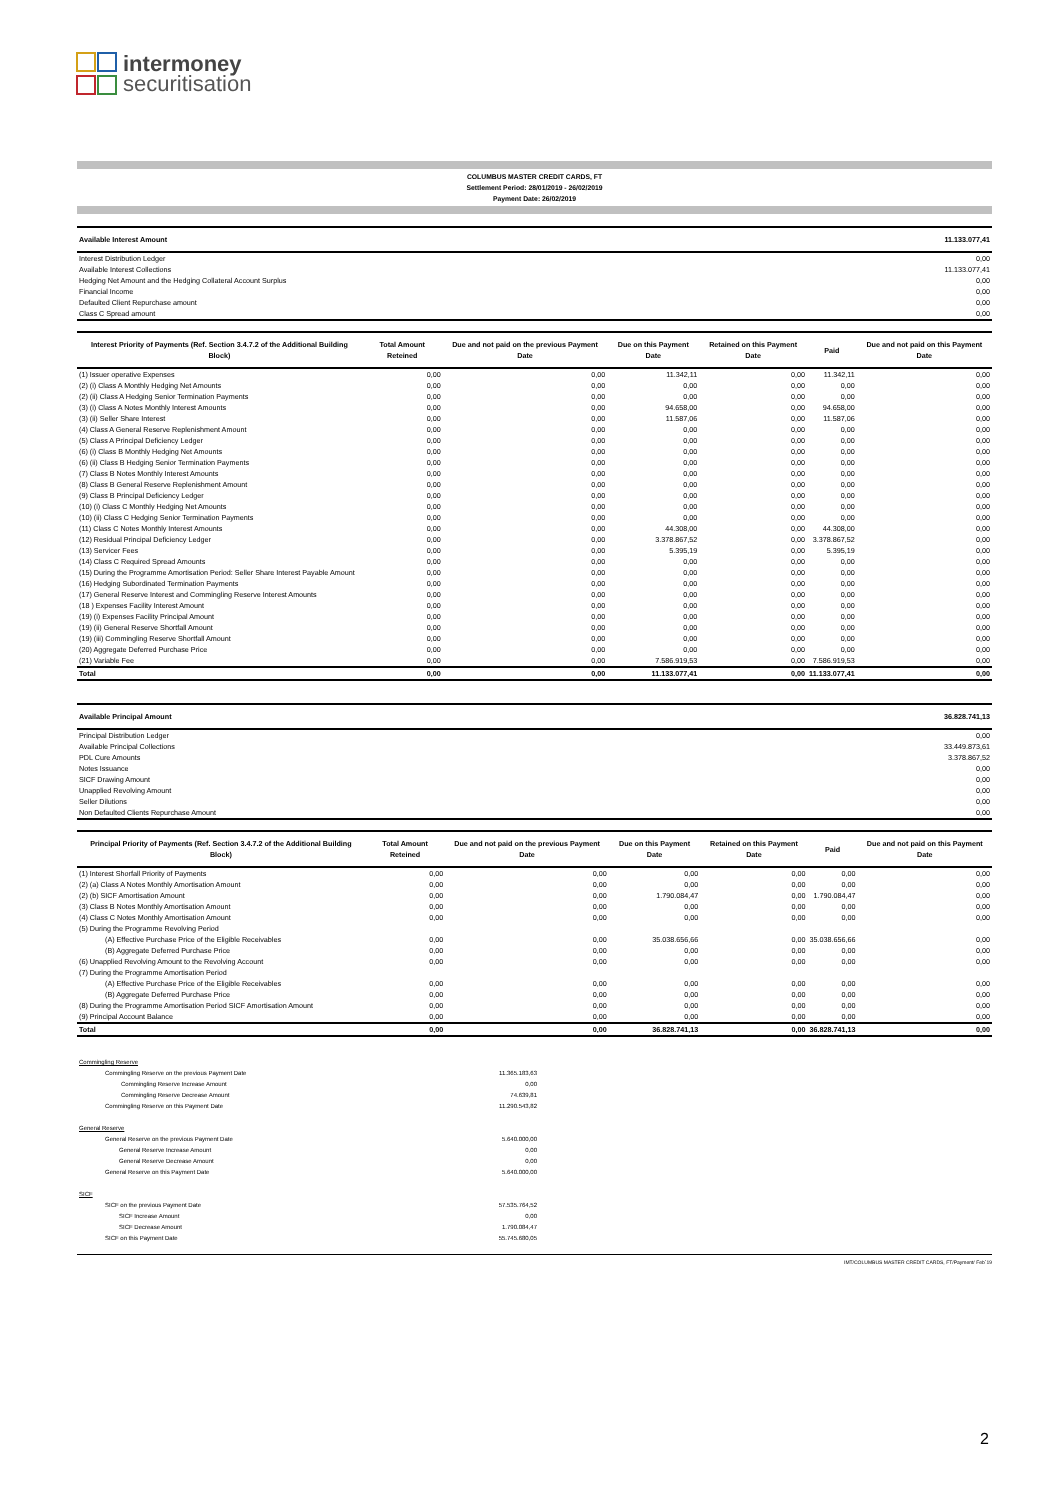intermoney
securitisation
COLUMBUS MASTER CREDIT CARDS, FT
Settlement Period: 28/01/2019 - 26/02/2019
Payment Date: 26/02/2019
| Available Interest Amount | 11.133.077,41 |
| Interest Distribution Ledger | 0,00 |
| Available Interest Collections | 11.133.077,41 |
| Hedging Net Amount and the Hedging Collateral Account Surplus | 0,00 |
| Financial Income | 0,00 |
| Defaulted Client Repurchase amount | 0,00 |
| Class C Spread amount | 0,00 |
| Interest Priority of Payments (Ref. Section 3.4.7.2 of the Additional Building Block) | Total Amount Reteined | Due and not paid on the previous Payment Date | Due on this Payment Date | Retained on this Payment Date | Paid | Due and not paid on this Payment Date |
| --- | --- | --- | --- | --- | --- | --- |
| (1) Issuer operative Expenses | 0,00 | 0,00 | 11.342,11 | 0,00 | 11.342,11 | 0,00 |
| (2) (i) Class A Monthly Hedging Net Amounts | 0,00 | 0,00 | 0,00 | 0,00 | 0,00 | 0,00 |
| (2) (ii) Class A Hedging Senior Termination Payments | 0,00 | 0,00 | 0,00 | 0,00 | 0,00 | 0,00 |
| (3) (i) Class A Notes Monthly Interest Amounts | 0,00 | 0,00 | 94.658,00 | 0,00 | 94.658,00 | 0,00 |
| (3) (ii) Seller Share Interest | 0,00 | 0,00 | 11.587,06 | 0,00 | 11.587,06 | 0,00 |
| (4) Class A General Reserve Replenishment Amount | 0,00 | 0,00 | 0,00 | 0,00 | 0,00 | 0,00 |
| (5) Class A Principal Deficiency Ledger | 0,00 | 0,00 | 0,00 | 0,00 | 0,00 | 0,00 |
| (6) (i) Class B Monthly Hedging Net Amounts | 0,00 | 0,00 | 0,00 | 0,00 | 0,00 | 0,00 |
| (6) (ii) Class B Hedging Senior Termination Payments | 0,00 | 0,00 | 0,00 | 0,00 | 0,00 | 0,00 |
| (7) Class B Notes Monthly Interest Amounts | 0,00 | 0,00 | 0,00 | 0,00 | 0,00 | 0,00 |
| (8) Class B General Reserve Replenishment Amount | 0,00 | 0,00 | 0,00 | 0,00 | 0,00 | 0,00 |
| (9) Class B Principal Deficiency Ledger | 0,00 | 0,00 | 0,00 | 0,00 | 0,00 | 0,00 |
| (10) (i) Class C Monthly Hedging Net Amounts | 0,00 | 0,00 | 0,00 | 0,00 | 0,00 | 0,00 |
| (10) (ii) Class C Hedging Senior Termination Payments | 0,00 | 0,00 | 0,00 | 0,00 | 0,00 | 0,00 |
| (11) Class C Notes Monthly Interest Amounts | 0,00 | 0,00 | 44.308,00 | 0,00 | 44.308,00 | 0,00 |
| (12) Residual Principal Deficiency Ledger | 0,00 | 0,00 | 3.378.867,52 | 0,00 | 3.378.867,52 | 0,00 |
| (13) Servicer Fees | 0,00 | 0,00 | 5.395,19 | 0,00 | 5.395,19 | 0,00 |
| (14) Class C Required Spread Amounts | 0,00 | 0,00 | 0,00 | 0,00 | 0,00 | 0,00 |
| (15) During the Programme Amortisation Period: Seller Share Interest Payable Amount | 0,00 | 0,00 | 0,00 | 0,00 | 0,00 | 0,00 |
| (16) Hedging Subordinated Termination Payments | 0,00 | 0,00 | 0,00 | 0,00 | 0,00 | 0,00 |
| (17) General Reserve Interest and Commingling Reserve Interest Amounts | 0,00 | 0,00 | 0,00 | 0,00 | 0,00 | 0,00 |
| (18 ) Expenses Facility Interest Amount | 0,00 | 0,00 | 0,00 | 0,00 | 0,00 | 0,00 |
| (19) (i) Expenses Facility Principal Amount | 0,00 | 0,00 | 0,00 | 0,00 | 0,00 | 0,00 |
| (19) (ii) General Reserve Shortfall Amount | 0,00 | 0,00 | 0,00 | 0,00 | 0,00 | 0,00 |
| (19) (iii) Commingling Reserve Shortfall Amount | 0,00 | 0,00 | 0,00 | 0,00 | 0,00 | 0,00 |
| (20) Aggregate Deferred Purchase Price | 0,00 | 0,00 | 0,00 | 0,00 | 0,00 | 0,00 |
| (21) Variable Fee | 0,00 | 0,00 | 7.586.919,53 | 0,00 | 7.586.919,53 | 0,00 |
| Total | 0,00 | 0,00 | 11.133.077,41 | 0,00 | 11.133.077,41 | 0,00 |
| Available Principal Amount | 36.828.741,13 |
| Principal Distribution Ledger | 0,00 |
| Available Principal Collections | 33.449.873,61 |
| PDL Cure Amounts | 3.378.867,52 |
| Notes Issuance | 0,00 |
| SICF Drawing Amount | 0,00 |
| Unapplied Revolving Amount | 0,00 |
| Seller Dilutions | 0,00 |
| Non Defaulted Clients Repurchase Amount | 0,00 |
| Principal Priority of Payments (Ref. Section 3.4.7.2 of the Additional Building Block) | Total Amount Reteined | Due and not paid on the previous Payment Date | Due on this Payment Date | Retained on this Payment Date | Paid | Due and not paid on this Payment Date |
| --- | --- | --- | --- | --- | --- | --- |
| (1) Interest Shorfall Priority of Payments | 0,00 | 0,00 | 0,00 | 0,00 | 0,00 | 0,00 |
| (2) (a) Class A Notes Monthly Amortisation Amount | 0,00 | 0,00 | 0,00 | 0,00 | 0,00 | 0,00 |
| (2) (b) SICF Amortisation Amount | 0,00 | 0,00 | 1.790.084,47 | 0,00 | 1.790.084,47 | 0,00 |
| (3) Class B Notes Monthly Amortisation Amount | 0,00 | 0,00 | 0,00 | 0,00 | 0,00 | 0,00 |
| (4) Class C Notes Monthly Amortisation Amount | 0,00 | 0,00 | 0,00 | 0,00 | 0,00 | 0,00 |
| (5) During the Programme Revolving Period | | | | | | |
| (A) Effective Purchase Price of the Eligible Receivables | 0,00 | 0,00 | 35.038.656,66 | 0,00 | 35.038.656,66 | 0,00 |
| (B) Aggregate Deferred Purchase Price | 0,00 | 0,00 | 0,00 | 0,00 | 0,00 | 0,00 |
| (6) Unapplied Revolving Amount to the Revolving Account | 0,00 | 0,00 | 0,00 | 0,00 | 0,00 | 0,00 |
| (7) During the Programme Amortisation Period | | | | | | |
| (A) Effective Purchase Price of the Eligible Receivables | 0,00 | 0,00 | 0,00 | 0,00 | 0,00 | 0,00 |
| (B) Aggregate Deferred Purchase Price | 0,00 | 0,00 | 0,00 | 0,00 | 0,00 | 0,00 |
| (8) During the Programme Amortisation Period SICF Amortisation Amount | 0,00 | 0,00 | 0,00 | 0,00 | 0,00 | 0,00 |
| (9) Principal Account Balance | 0,00 | 0,00 | 0,00 | 0,00 | 0,00 | 0,00 |
| Total | 0,00 | 0,00 | 36.828.741,13 | 0,00 | 36.828.741,13 | 0,00 |
| Commingling Reserve | |
| Commingling Reserve on the previous Payment Date | 11.365.183,63 |
| Commingling Reserve Increase Amount | 0,00 |
| Commingling Reserve Decrease Amount | 74.639,81 |
| Commingling Reserve on this Payment Date | 11.290.543,82 |
| General Reserve | |
| General Reserve on the previous Payment Date | 5.640.000,00 |
| General Reserve Increase Amount | 0,00 |
| General Reserve Decrease Amount | 0,00 |
| General Reserve on this Payment Date | 5.640.000,00 |
| SICF | |
| SICF on the previous Payment Date | 57.535.764,52 |
| SICF Increase Amount | 0,00 |
| SICF Decrease Amount | 1.790.084,47 |
| SICF on this Payment Date | 55.745.680,05 |
IMT/COLUMBUS MASTER CREDIT CARDS, FT/Payment/ Feb´19
2